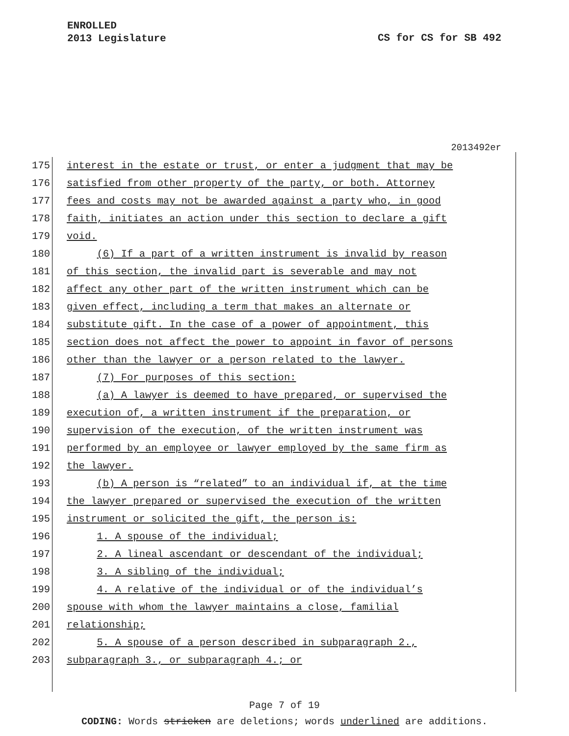ENROLLED
2013 Legislature
CS for CS for SB 492
2013492er
175 interest in the estate or trust, or enter a judgment that may be
176 satisfied from other property of the party, or both. Attorney
177 fees and costs may not be awarded against a party who, in good
178 faith, initiates an action under this section to declare a gift
179 void.
180 (6) If a part of a written instrument is invalid by reason
181 of this section, the invalid part is severable and may not
182 affect any other part of the written instrument which can be
183 given effect, including a term that makes an alternate or
184 substitute gift. In the case of a power of appointment, this
185 section does not affect the power to appoint in favor of persons
186 other than the lawyer or a person related to the lawyer.
187 (7) For purposes of this section:
188 (a) A lawyer is deemed to have prepared, or supervised the
189 execution of, a written instrument if the preparation, or
190 supervision of the execution, of the written instrument was
191 performed by an employee or lawyer employed by the same firm as
192 the lawyer.
193 (b) A person is “related” to an individual if, at the time
194 the lawyer prepared or supervised the execution of the written
195 instrument or solicited the gift, the person is:
196 1. A spouse of the individual;
197 2. A lineal ascendant or descendant of the individual;
198 3. A sibling of the individual;
199 4. A relative of the individual or of the individual’s
200 spouse with whom the lawyer maintains a close, familial
201 relationship;
202 5. A spouse of a person described in subparagraph 2.,
203 subparagraph 3., or subparagraph 4.; or
Page 7 of 19
CODING: Words stricken are deletions; words underlined are additions.